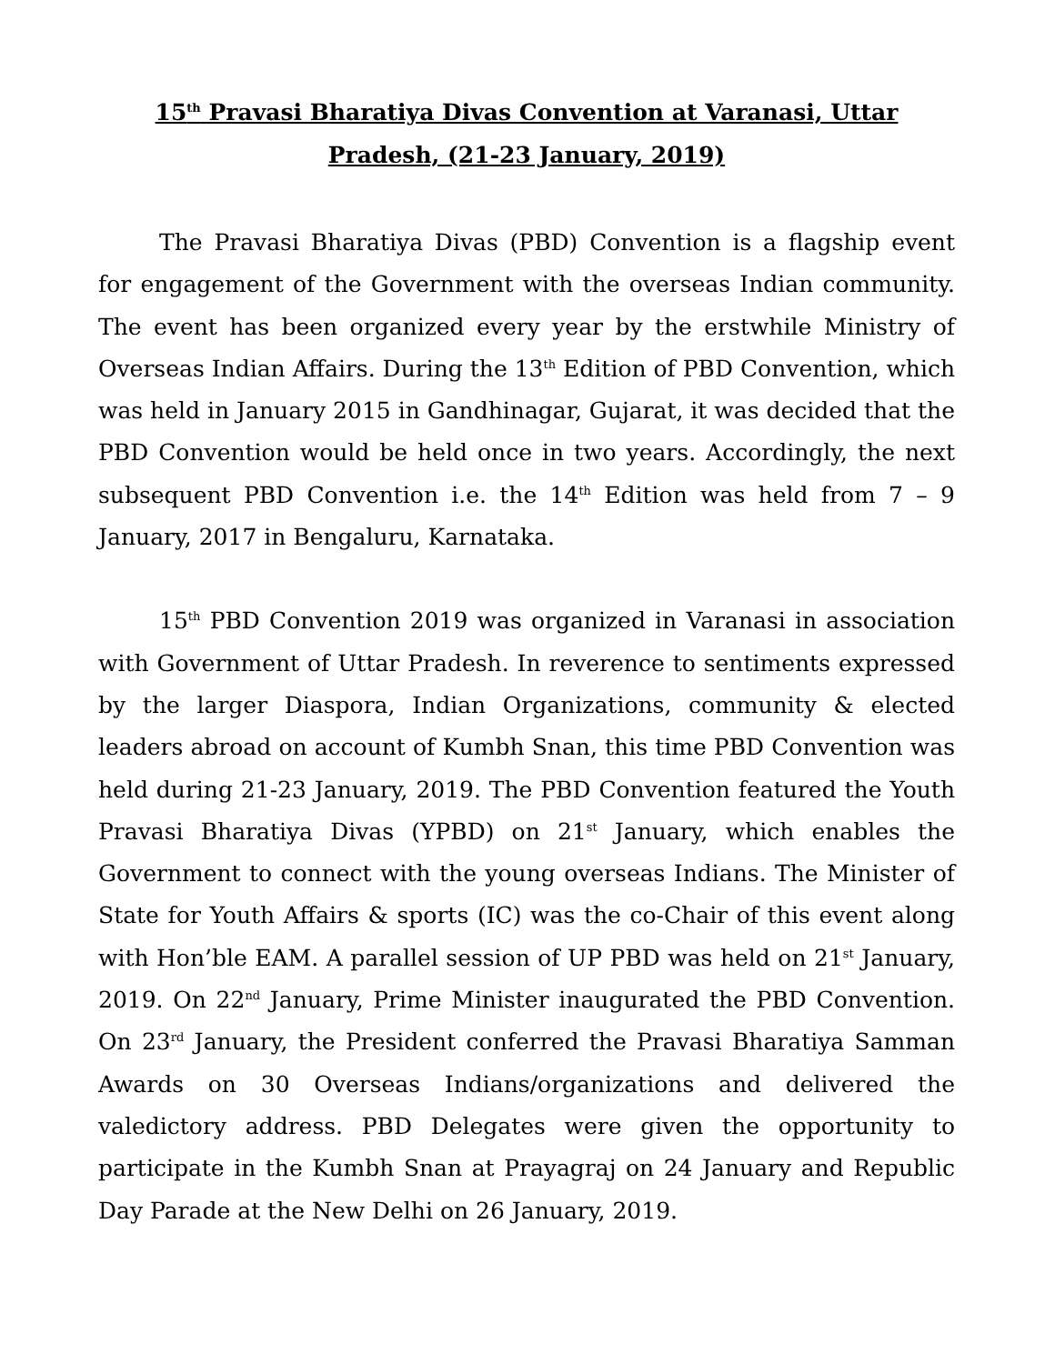15<sup>th</sup> Pravasi Bharatiya Divas Convention at Varanasi, Uttar Pradesh, (21-23 January, 2019)
The Pravasi Bharatiya Divas (PBD) Convention is a flagship event for engagement of the Government with the overseas Indian community. The event has been organized every year by the erstwhile Ministry of Overseas Indian Affairs. During the 13<sup>th</sup> Edition of PBD Convention, which was held in January 2015 in Gandhinagar, Gujarat, it was decided that the PBD Convention would be held once in two years. Accordingly, the next subsequent PBD Convention i.e. the 14<sup>th</sup> Edition was held from 7 – 9 January, 2017 in Bengaluru, Karnataka.
15<sup>th</sup> PBD Convention 2019 was organized in Varanasi in association with Government of Uttar Pradesh. In reverence to sentiments expressed by the larger Diaspora, Indian Organizations, community & elected leaders abroad on account of Kumbh Snan, this time PBD Convention was held during 21-23 January, 2019. The PBD Convention featured the Youth Pravasi Bharatiya Divas (YPBD) on 21<sup>st</sup> January, which enables the Government to connect with the young overseas Indians. The Minister of State for Youth Affairs & sports (IC) was the co-Chair of this event along with Hon’ble EAM. A parallel session of UP PBD was held on 21<sup>st</sup> January, 2019. On 22<sup>nd</sup> January, Prime Minister inaugurated the PBD Convention. On 23<sup>rd</sup> January, the President conferred the Pravasi Bharatiya Samman Awards on 30 Overseas Indians/organizations and delivered the valedictory address. PBD Delegates were given the opportunity to participate in the Kumbh Snan at Prayagraj on 24 January and Republic Day Parade at the New Delhi on 26 January, 2019.